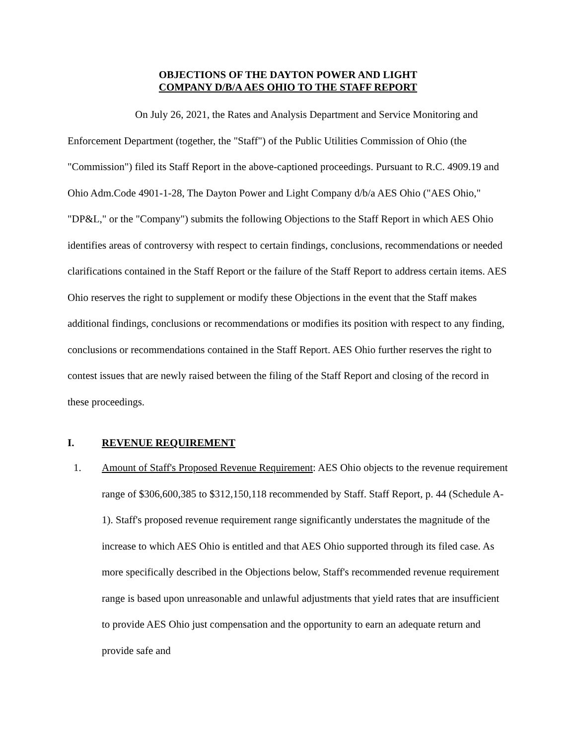OBJECTIONS OF THE DAYTON POWER AND LIGHT
COMPANY D/B/A AES OHIO TO THE STAFF REPORT
On July 26, 2021, the Rates and Analysis Department and Service Monitoring and Enforcement Department (together, the "Staff") of the Public Utilities Commission of Ohio (the "Commission") filed its Staff Report in the above-captioned proceedings. Pursuant to R.C. 4909.19 and Ohio Adm.Code 4901-1-28, The Dayton Power and Light Company d/b/a AES Ohio ("AES Ohio," "DP&L," or the "Company") submits the following Objections to the Staff Report in which AES Ohio identifies areas of controversy with respect to certain findings, conclusions, recommendations or needed clarifications contained in the Staff Report or the failure of the Staff Report to address certain items. AES Ohio reserves the right to supplement or modify these Objections in the event that the Staff makes additional findings, conclusions or recommendations or modifies its position with respect to any finding, conclusions or recommendations contained in the Staff Report. AES Ohio further reserves the right to contest issues that are newly raised between the filing of the Staff Report and closing of the record in these proceedings.
I. REVENUE REQUIREMENT
1. Amount of Staff's Proposed Revenue Requirement: AES Ohio objects to the revenue requirement range of $306,600,385 to $312,150,118 recommended by Staff. Staff Report, p. 44 (Schedule A-1). Staff's proposed revenue requirement range significantly understates the magnitude of the increase to which AES Ohio is entitled and that AES Ohio supported through its filed case. As more specifically described in the Objections below, Staff's recommended revenue requirement range is based upon unreasonable and unlawful adjustments that yield rates that are insufficient to provide AES Ohio just compensation and the opportunity to earn an adequate return and provide safe and